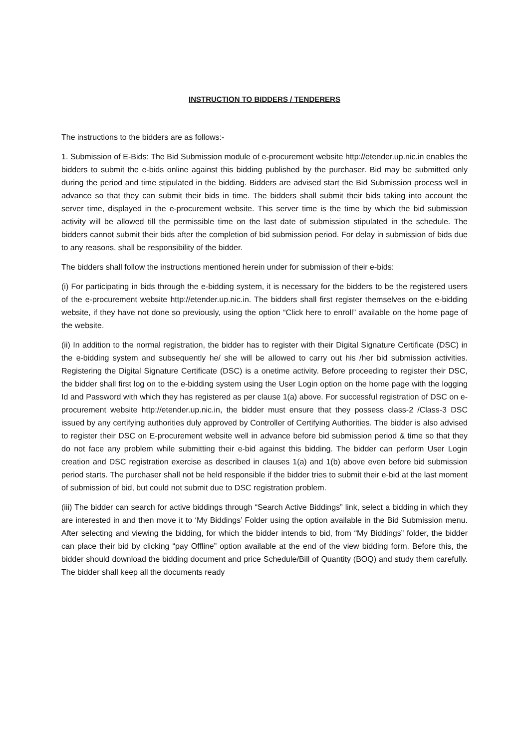INSTRUCTION TO BIDDERS / TENDERERS
The instructions to the bidders are as follows:-
1. Submission of E-Bids: The Bid Submission module of e-procurement website http://etender.up.nic.in enables the bidders to submit the e-bids online against this bidding published by the purchaser. Bid may be submitted only during the period and time stipulated in the bidding. Bidders are advised start the Bid Submission process well in advance so that they can submit their bids in time. The bidders shall submit their bids taking into account the server time, displayed in the e-procurement website. This server time is the time by which the bid submission activity will be allowed till the permissible time on the last date of submission stipulated in the schedule. The bidders cannot submit their bids after the completion of bid submission period. For delay in submission of bids due to any reasons, shall be responsibility of the bidder.
The bidders shall follow the instructions mentioned herein under for submission of their e-bids:
(i) For participating in bids through the e-bidding system, it is necessary for the bidders to be the registered users of the e-procurement website http://etender.up.nic.in. The bidders shall first register themselves on the e-bidding website, if they have not done so previously, using the option “Click here to enroll” available on the home page of the website.
(ii) In addition to the normal registration, the bidder has to register with their Digital Signature Certificate (DSC) in the e-bidding system and subsequently he/ she will be allowed to carry out his /her bid submission activities. Registering the Digital Signature Certificate (DSC) is a onetime activity. Before proceeding to register their DSC, the bidder shall first log on to the e-bidding system using the User Login option on the home page with the logging Id and Password with which they has registered as per clause 1(a) above. For successful registration of DSC on e-procurement website http://etender.up.nic.in, the bidder must ensure that they possess class-2 /Class-3 DSC issued by any certifying authorities duly approved by Controller of Certifying Authorities. The bidder is also advised to register their DSC on E-procurement website well in advance before bid submission period & time so that they do not face any problem while submitting their e-bid against this bidding. The bidder can perform User Login creation and DSC registration exercise as described in clauses 1(a) and 1(b) above even before bid submission period starts. The purchaser shall not be held responsible if the bidder tries to submit their e-bid at the last moment of submission of bid, but could not submit due to DSC registration problem.
(iii) The bidder can search for active biddings through “Search Active Biddings” link, select a bidding in which they are interested in and then move it to ‘My Biddings’ Folder using the option available in the Bid Submission menu. After selecting and viewing the bidding, for which the bidder intends to bid, from “My Biddings” folder, the bidder can place their bid by clicking “pay Offline” option available at the end of the view bidding form. Before this, the bidder should download the bidding document and price Schedule/Bill of Quantity (BOQ) and study them carefully. The bidder shall keep all the documents ready